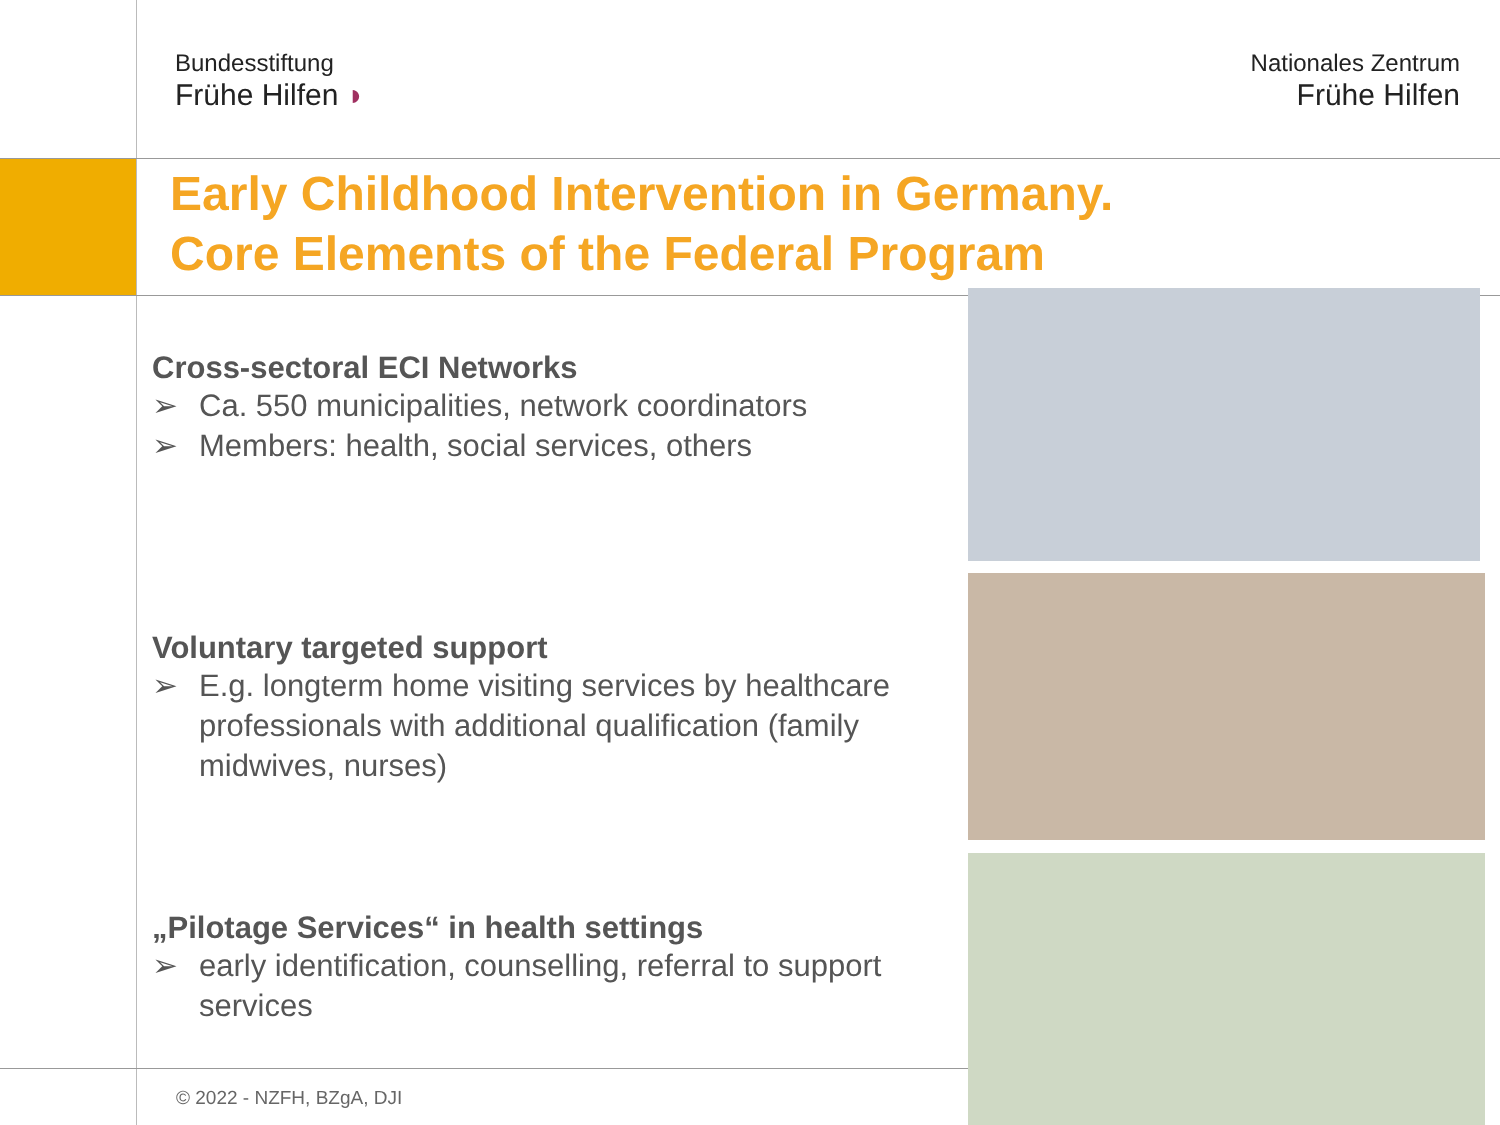Bundesstiftung
Frühe Hilfen ◗
Nationales Zentrum
Frühe Hilfen
Early Childhood Intervention in Germany.
Core Elements of the Federal Program
Cross-sectoral ECI Networks
➢ Ca. 550 municipalities, network coordinators
➢ Members: health, social services, others
Voluntary targeted support
➢ E.g. longterm home visiting services by healthcare professionals with additional qualification (family midwives, nurses)
„Pilotage Services“ in health settings
➢ early identification, counselling, referral to support services
© 2022 - NZFH, BZgA, DJI